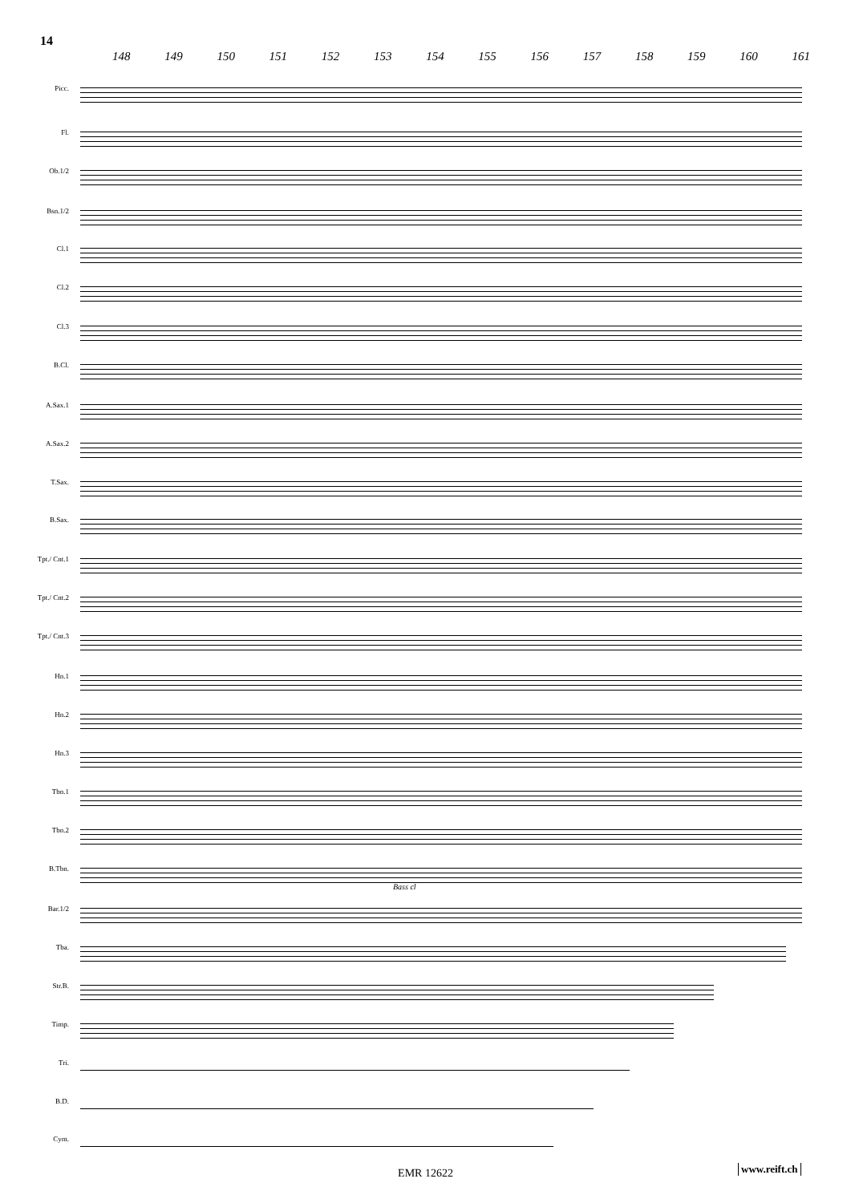14
148 149 150 151 152 153 154 155 156 157 158 159 160 161
Picc.
Fl.
Ob.1/2
Bsn.1/2
Cl.1
Cl.2
Cl.3
B.Cl.
A.Sax.1
A.Sax.2
T.Sax.
B.Sax.
Tpt./ Cnt.1
Tpt./ Cnt.2
Tpt./ Cnt.3
Hn.1
Hn.2
Hn.3
Tbn.1
Tbn.2
B.Tbn.
Bass cl
Bar.1/2
Tba.
Str.B.
Timp.
Tri.
B.D.
Cym.
EMR 12622 www.reift.ch